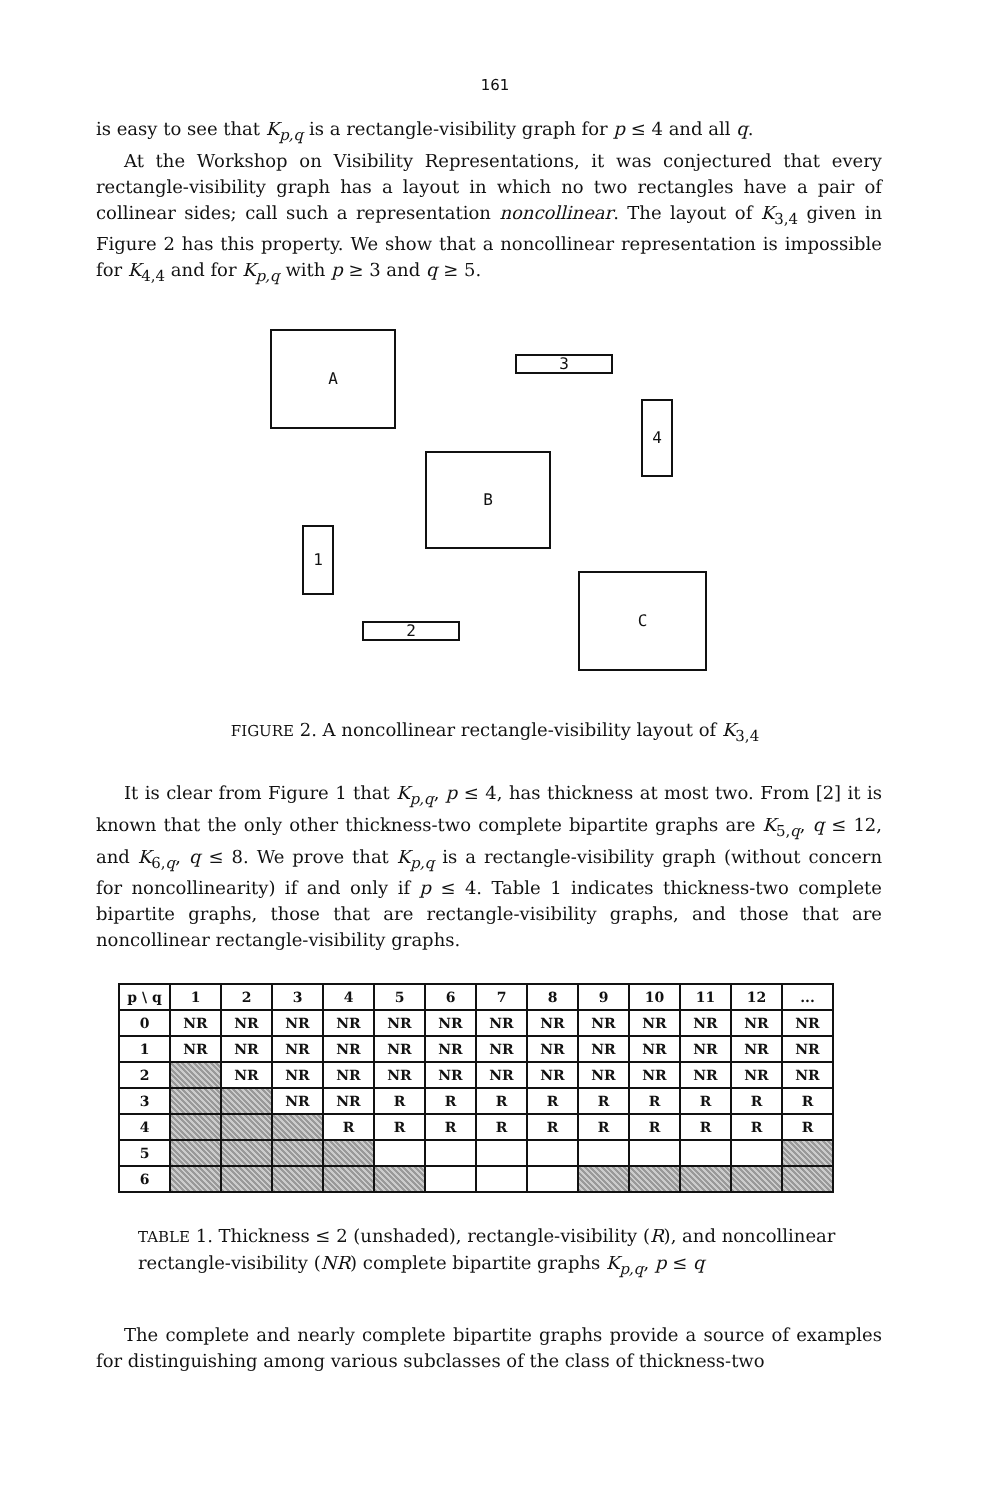161
is easy to see that K<sub>p,q</sub> is a rectangle-visibility graph for p ≤ 4 and all q.
At the Workshop on Visibility Representations, it was conjectured that every rectangle-visibility graph has a layout in which no two rectangles have a pair of collinear sides; call such a representation noncollinear. The layout of K<sub>3,4</sub> given in Figure 2 has this property. We show that a noncollinear representation is impossible for K<sub>4,4</sub> and for K<sub>p,q</sub> with p ≥ 3 and q ≥ 5.
A
3
4
B
1
C
2
FIGURE 2. A noncollinear rectangle-visibility layout of K<sub>3,4</sub>
It is clear from Figure 1 that K<sub>p,q</sub>, p ≤ 4, has thickness at most two. From [2] it is known that the only other thickness-two complete bipartite graphs are K<sub>5,q</sub>, q ≤ 12, and K<sub>6,q</sub>, q ≤ 8. We prove that K<sub>p,q</sub> is a rectangle-visibility graph (without concern for noncollinearity) if and only if p ≤ 4. Table 1 indicates thickness-two complete bipartite graphs, those that are rectangle-visibility graphs, and those that are noncollinear rectangle-visibility graphs.
| p \ q | 1 | 2 | 3 | 4 | 5 | 6 | 7 | 8 | 9 | 10 | 11 | 12 | ... |
| --- | --- | --- | --- | --- | --- | --- | --- | --- | --- | --- | --- | --- | --- |
| 0 | NR | NR | NR | NR | NR | NR | NR | NR | NR | NR | NR | NR | NR |
| 1 | NR | NR | NR | NR | NR | NR | NR | NR | NR | NR | NR | NR | NR |
| 2 | | NR | NR | NR | NR | NR | NR | NR | NR | NR | NR | NR | NR |
| 3 | | | NR | NR | R | R | R | R | R | R | R | R | R |
| 4 | | | | R | R | R | R | R | R | R | R | R | R |
| 5 | | | | | | | | | | | | | |
| 6 | | | | | | | | | | | | | |
TABLE 1. Thickness ≤ 2 (unshaded), rectangle-visibility (R), and noncollinear rectangle-visibility (NR) complete bipartite graphs K<sub>p,q</sub>, p ≤ q
The complete and nearly complete bipartite graphs provide a source of examples for distinguishing among various subclasses of the class of thickness-two